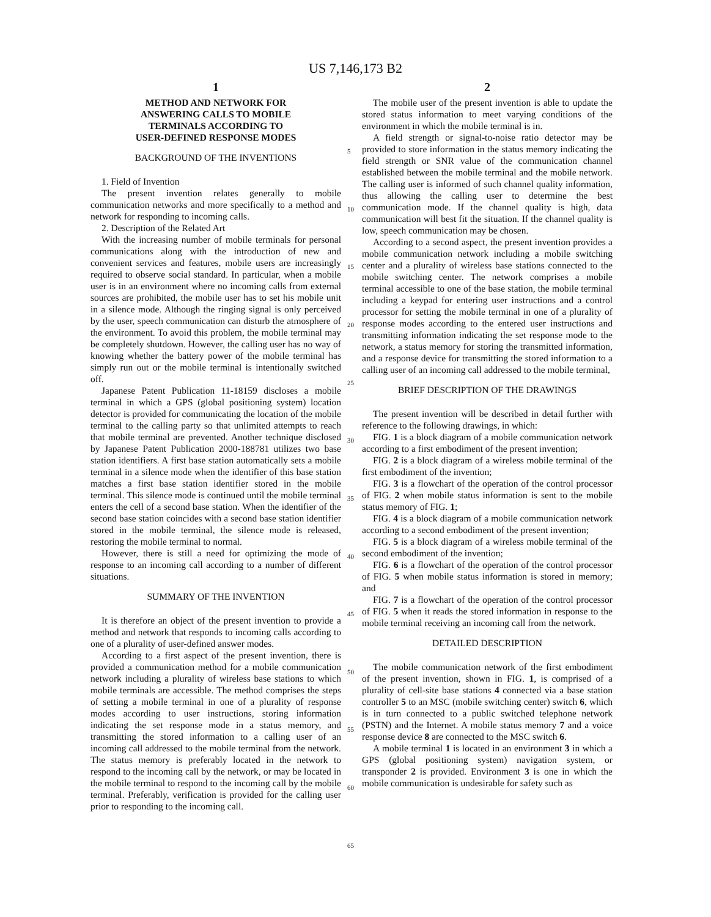US 7,146,173 B2
1
METHOD AND NETWORK FOR
ANSWERING CALLS TO MOBILE
TERMINALS ACCORDING TO
USER-DEFINED RESPONSE MODES
BACKGROUND OF THE INVENTIONS
1. Field of Invention
The present invention relates generally to mobile communication networks and more specifically to a method and network for responding to incoming calls.
2. Description of the Related Art
With the increasing number of mobile terminals for personal communications along with the introduction of new and convenient services and features, mobile users are increasingly required to observe social standard. In particular, when a mobile user is in an environment where no incoming calls from external sources are prohibited, the mobile user has to set his mobile unit in a silence mode. Although the ringing signal is only perceived by the user, speech communication can disturb the atmosphere of the environment. To avoid this problem, the mobile terminal may be completely shutdown. However, the calling user has no way of knowing whether the battery power of the mobile terminal has simply run out or the mobile terminal is intentionally switched off.
Japanese Patent Publication 11-18159 discloses a mobile terminal in which a GPS (global positioning system) location detector is provided for communicating the location of the mobile terminal to the calling party so that unlimited attempts to reach that mobile terminal are prevented. Another technique disclosed by Japanese Patent Publication 2000-188781 utilizes two base station identifiers. A first base station automatically sets a mobile terminal in a silence mode when the identifier of this base station matches a first base station identifier stored in the mobile terminal. This silence mode is continued until the mobile terminal enters the cell of a second base station. When the identifier of the second base station coincides with a second base station identifier stored in the mobile terminal, the silence mode is released, restoring the mobile terminal to normal.
However, there is still a need for optimizing the mode of response to an incoming call according to a number of different situations.
SUMMARY OF THE INVENTION
It is therefore an object of the present invention to provide a method and network that responds to incoming calls according to one of a plurality of user-defined answer modes.
According to a first aspect of the present invention, there is provided a communication method for a mobile communication network including a plurality of wireless base stations to which mobile terminals are accessible. The method comprises the steps of setting a mobile terminal in one of a plurality of response modes according to user instructions, storing information indicating the set response mode in a status memory, and transmitting the stored information to a calling user of an incoming call addressed to the mobile terminal from the network. The status memory is preferably located in the network to respond to the incoming call by the network, or may be located in the mobile terminal to respond to the incoming call by the mobile terminal. Preferably, verification is provided for the calling user prior to responding to the incoming call.
2
The mobile user of the present invention is able to update the stored status information to meet varying conditions of the environment in which the mobile terminal is in.
A field strength or signal-to-noise ratio detector may be provided to store information in the status memory indicating the field strength or SNR value of the communication channel established between the mobile terminal and the mobile network. The calling user is informed of such channel quality information, thus allowing the calling user to determine the best communication mode. If the channel quality is high, data communication will best fit the situation. If the channel quality is low, speech communication may be chosen.
According to a second aspect, the present invention provides a mobile communication network including a mobile switching center and a plurality of wireless base stations connected to the mobile switching center. The network comprises a mobile terminal accessible to one of the base station, the mobile terminal including a keypad for entering user instructions and a control processor for setting the mobile terminal in one of a plurality of response modes according to the entered user instructions and transmitting information indicating the set response mode to the network, a status memory for storing the transmitted information, and a response device for transmitting the stored information to a calling user of an incoming call addressed to the mobile terminal,
BRIEF DESCRIPTION OF THE DRAWINGS
The present invention will be described in detail further with reference to the following drawings, in which:
FIG. 1 is a block diagram of a mobile communication network according to a first embodiment of the present invention;
FIG. 2 is a block diagram of a wireless mobile terminal of the first embodiment of the invention;
FIG. 3 is a flowchart of the operation of the control processor of FIG. 2 when mobile status information is sent to the mobile status memory of FIG. 1;
FIG. 4 is a block diagram of a mobile communication network according to a second embodiment of the present invention;
FIG. 5 is a block diagram of a wireless mobile terminal of the second embodiment of the invention;
FIG. 6 is a flowchart of the operation of the control processor of FIG. 5 when mobile status information is stored in memory; and
FIG. 7 is a flowchart of the operation of the control processor of FIG. 5 when it reads the stored information in response to the mobile terminal receiving an incoming call from the network.
DETAILED DESCRIPTION
The mobile communication network of the first embodiment of the present invention, shown in FIG. 1, is comprised of a plurality of cell-site base stations 4 connected via a base station controller 5 to an MSC (mobile switching center) switch 6, which is in turn connected to a public switched telephone network (PSTN) and the Internet. A mobile status memory 7 and a voice response device 8 are connected to the MSC switch 6.
A mobile terminal 1 is located in an environment 3 in which a GPS (global positioning system) navigation system, or transponder 2 is provided. Environment 3 is one in which the mobile communication is undesirable for safety such as
5
10
15
20
25
30
35
40
45
50
55
60
65